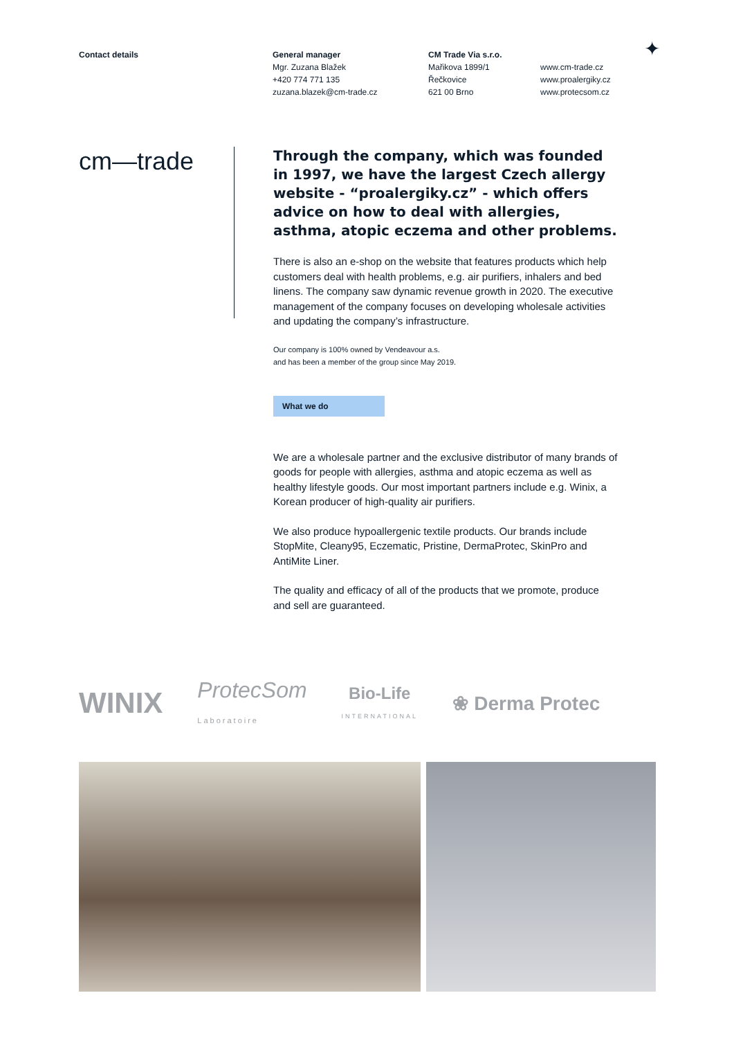Contact details General manager
Mgr. Zuzana Blažek
+420 774 771 135
zuzana.blazek@cm-trade.cz
CM Trade Via s.r.o.
Mařikova 1899/1
Řečkovice
621 00 Brno
www.cm-trade.cz
www.proalergiky.cz
www.protecsom.cz
✦
cm—trade
Through the company, which was founded in 1997, we have the largest Czech allergy website - “proalergiky.cz” - which offers advice on how to deal with allergies, asthma, atopic eczema and other problems.
There is also an e-shop on the website that features products which help customers deal with health problems, e.g. air purifiers, inhalers and bed linens. The company saw dynamic revenue growth in 2020. The executive management of the company focuses on developing wholesale activities and updating the company’s infrastructure.
Our company is 100% owned by Vendeavour a.s.
and has been a member of the group since May 2019.
What we do
We are a wholesale partner and the exclusive distributor of many brands of goods for people with allergies, asthma and atopic eczema as well as healthy lifestyle goods. Our most important partners include e.g. Winix, a Korean producer of high-quality air purifiers.
We also produce hypoallergenic textile products. Our brands include StopMite, Cleany95, Eczematic, Pristine, DermaProtec, SkinPro and AntiMite Liner.
The quality and efficacy of all of the products that we promote, produce and sell are guaranteed.
WINIX ProtecSom
Laboratoire Bio-Life
INTERNATIONAL ❀ Derma Protec